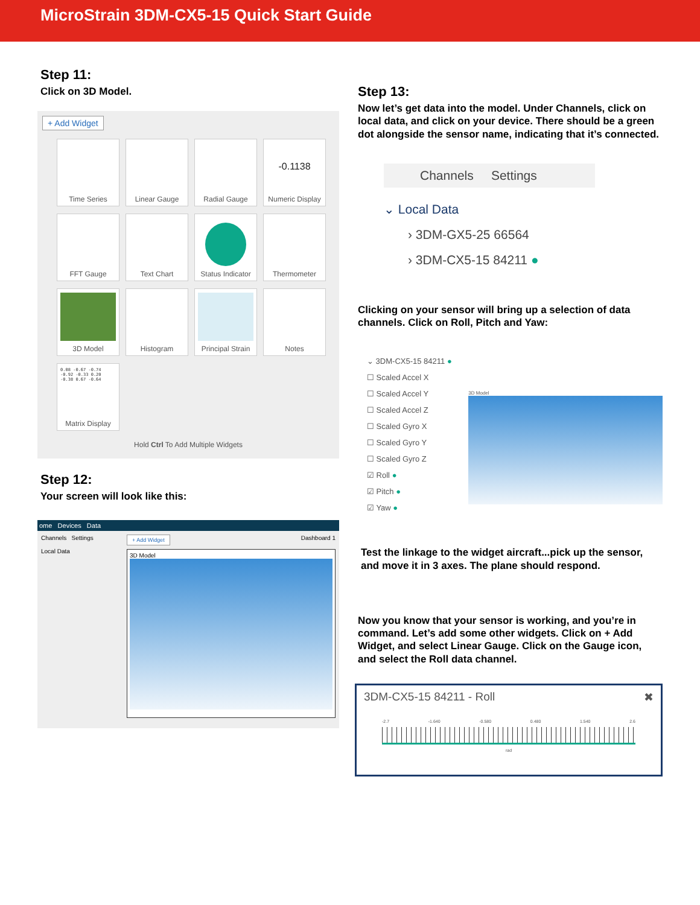MicroStrain 3DM-CX5-15 Quick Start Guide
Step 11:
Click on 3D Model.
+ Add Widget
Time Series
Linear Gauge
Radial Gauge
-0.1138
Numeric Display
FFT Gauge
Text Chart
Status Indicator
Thermometer
3D Model
Histogram
Principal Strain
Notes
0.08 -0.67 -0.74
-0.92 -0.33 0.20
-0.38 0.67 -0.64
Matrix Display
Hold Ctrl To Add Multiple Widgets
Step 12:
Your screen will look like this:
ome Devices Data
Channels Settings
Local Data
+ Add Widget Dashboard 1
3D Model
Step 13:
Now let’s get data into the model. Under Channels, click on local data, and click on your device. There should be a green dot alongside the sensor name, indicating that it’s connected.
Channels Settings
⌄ Local Data
› 3DM-GX5-25 66564
› 3DM-CX5-15 84211 ●
Clicking on your sensor will bring up a selection of data channels. Click on Roll, Pitch and Yaw:
⌄ 3DM-CX5-15 84211 ●
☐ Scaled Accel X
☐ Scaled Accel Y
☐ Scaled Accel Z
☐ Scaled Gyro X
☐ Scaled Gyro Y
☐ Scaled Gyro Z
☑ Roll ●
☑ Pitch ●
☑ Yaw ●
3D Model
Test the linkage to the widget aircraft...pick up the sensor, and move it in 3 axes. The plane should respond.
Now you know that your sensor is working, and you’re in command. Let’s add some other widgets. Click on + Add Widget, and select Linear Gauge. Click on the Gauge icon, and select the Roll data channel.
3DM-CX5-15 84211 - Roll ✖
-2.7 -1.640 -0.580 0.480 1.540 2.6
rad